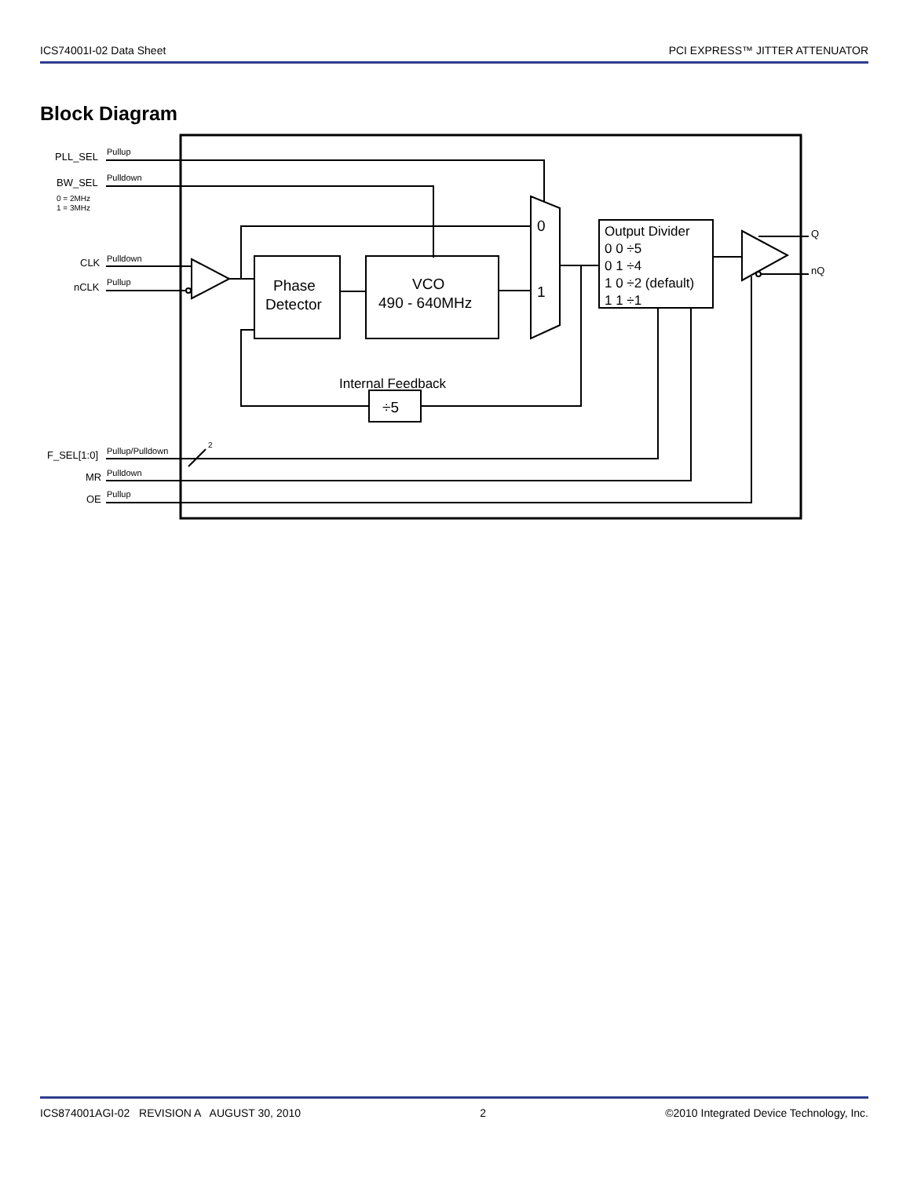ICS74001I-02 Data Sheet PCI EXPRESS™ JITTER ATTENUATOR
Block Diagram
PLL_SEL
Pullup
BW_SEL
Pulldown
0 = 2MHz
1 = 3MHz
CLK
Pulldown
nCLK
Pullup
F_SEL[1:0]
Pullup/Pulldown
2
MR
Pulldown
OE
Pullup
Q
nQ
Phase
Detector
VCO
490 - 640MHz
0
1
Internal Feedback
÷5
Output Divider
0 0 ÷5
0 1 ÷4
1 0 ÷2 (default)
1 1 ÷1
ICS874001AGI-02 REVISION A AUGUST 30, 2010 2 ©2010 Integrated Device Technology, Inc.